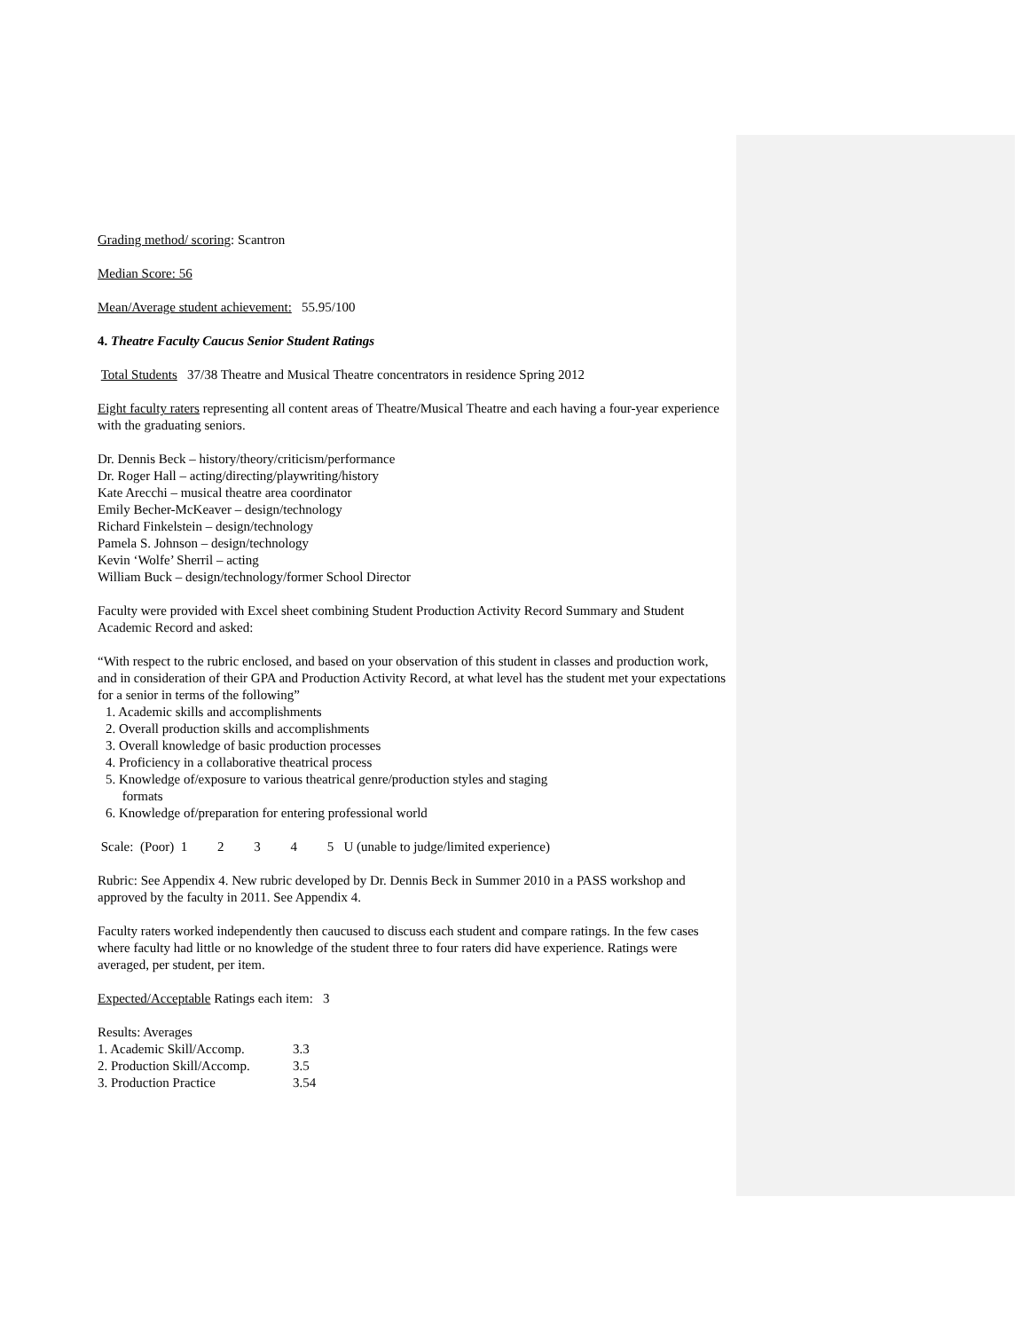Grading method/ scoring: Scantron
Median Score: 56
Mean/Average student achievement: 55.95/100
4. Theatre Faculty Caucus Senior Student Ratings
Total Students 37/38 Theatre and Musical Theatre concentrators in residence Spring 2012
Eight faculty raters representing all content areas of Theatre/Musical Theatre and each having a four-year experience with the graduating seniors.
Dr. Dennis Beck – history/theory/criticism/performance
Dr. Roger Hall – acting/directing/playwriting/history
Kate Arecchi – musical theatre area coordinator
Emily Becher-McKeaver – design/technology
Richard Finkelstein – design/technology
Pamela S. Johnson – design/technology
Kevin ‘Wolfe’ Sherril – acting
William Buck – design/technology/former School Director
Faculty were provided with Excel sheet combining Student Production Activity Record Summary and Student Academic Record and asked:
“With respect to the rubric enclosed, and based on your observation of this student in classes and production work, and in consideration of their GPA and Production Activity Record, at what level has the student met your expectations for a senior in terms of the following”
1. Academic skills and accomplishments
2. Overall production skills and accomplishments
3. Overall knowledge of basic production processes
4. Proficiency in a collaborative theatrical process
5. Knowledge of/exposure to various theatrical genre/production styles and staging
formats
6. Knowledge of/preparation for entering professional world
Scale: (Poor) 1 2 3 4 5 U (unable to judge/limited experience)
Rubric: See Appendix 4. New rubric developed by Dr. Dennis Beck in Summer 2010 in a PASS workshop and approved by the faculty in 2011. See Appendix 4.
Faculty raters worked independently then caucused to discuss each student and compare ratings. In the few cases where faculty had little or no knowledge of the student three to four raters did have experience. Ratings were averaged, per student, per item.
Expected/Acceptable Ratings each item: 3
Results: Averages
1. Academic Skill/Accomp. 3.3
2. Production Skill/Accomp. 3.5
3. Production Practice 3.54